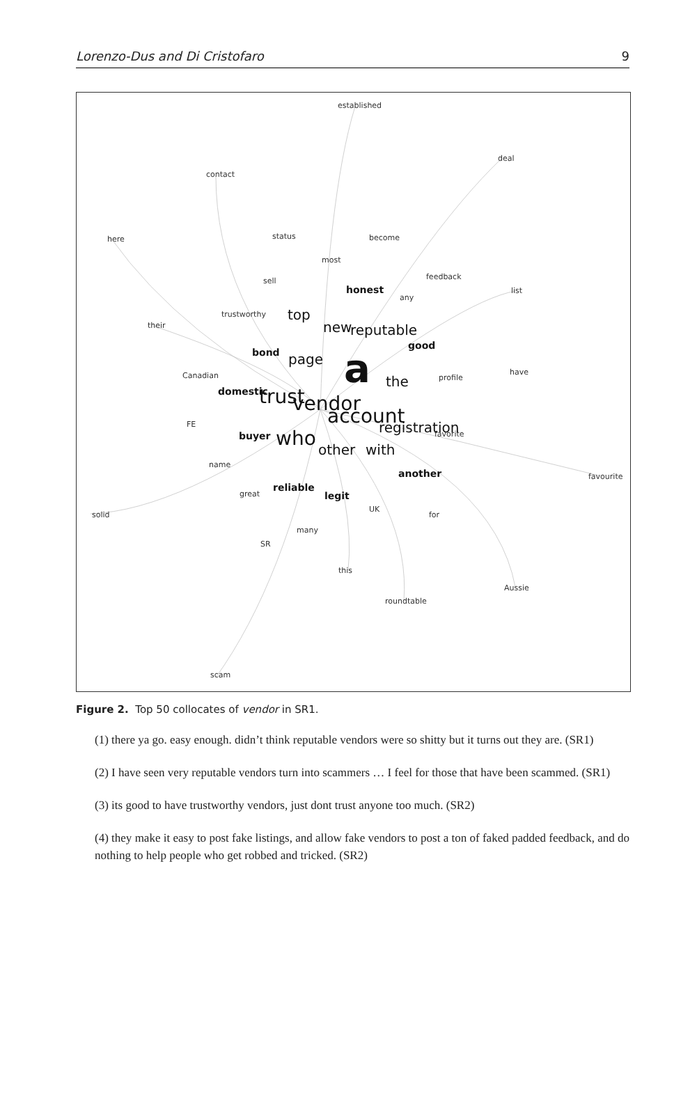Lorenzo-Dus and Di Cristofaro 9
established
deal
contact
here
status
become
most
sell
feedback
any
list
trustworthy
their
profile
have
Canadian
FE
name
favorite
favourite
great
solid
UK
for
many
SR
this
Aussie
roundtable
scam
honest
bond
good
domestic
buyer
another
reliable
legit
top
new
reputable
page
the
with
other
registration
trust
vendor
account
who
a
Figure 2. Top 50 collocates of vendor in SR1.
(1) there ya go. easy enough. didn’t think reputable vendors were so shitty but it turns out they are. (SR1)
(2) I have seen very reputable vendors turn into scammers … I feel for those that have been scammed. (SR1)
(3) its good to have trustworthy vendors, just dont trust anyone too much. (SR2)
(4) they make it easy to post fake listings, and allow fake vendors to post a ton of faked padded feedback, and do nothing to help people who get robbed and tricked. (SR2)